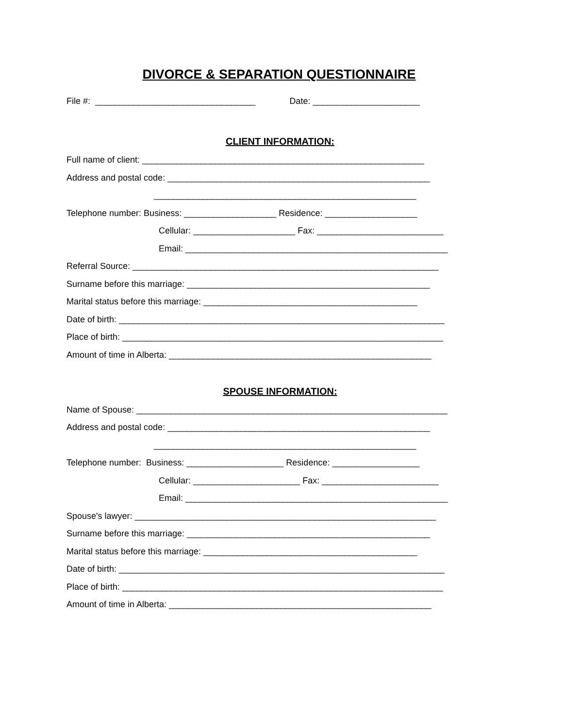DIVORCE & SEPARATION QUESTIONNAIRE
File #: _________________________________ Date: ______________________
CLIENT INFORMATION:
Full name of client: __________________________________________________________
Address and postal code: ______________________________________________________
______________________________________________________
Telephone number: Business: ___________________ Residence: ___________________
Cellular: _____________________ Fax: __________________________
Email: ______________________________________________________
Referral Source: _______________________________________________________________
Surname before this marriage: __________________________________________________
Marital status before this marriage: ____________________________________________
Date of birth: ___________________________________________________________________
Place of birth: __________________________________________________________________
Amount of time in Alberta: ______________________________________________________
SPOUSE INFORMATION:
Name of Spouse: ________________________________________________________________
Address and postal code: ______________________________________________________
______________________________________________________
Telephone number: Business: ____________________ Residence: __________________
Cellular: ______________________ Fax: ________________________
Email: ______________________________________________________
Spouse's lawyer: ______________________________________________________________
Surname before this marriage: __________________________________________________
Marital status before this marriage: ____________________________________________
Date of birth: ___________________________________________________________________
Place of birth: __________________________________________________________________
Amount of time in Alberta: ______________________________________________________